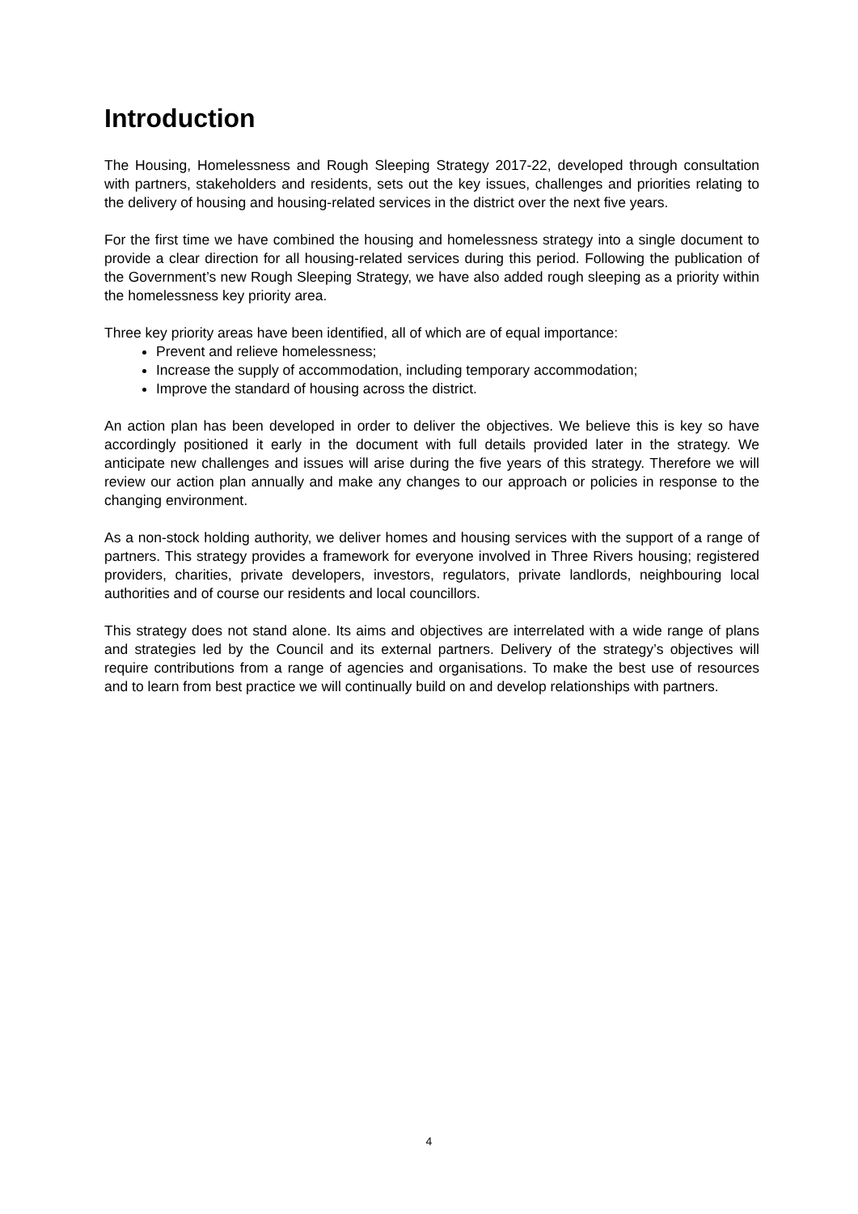Introduction
The Housing, Homelessness and Rough Sleeping Strategy 2017-22, developed through consultation with partners, stakeholders and residents, sets out the key issues, challenges and priorities relating to the delivery of housing and housing-related services in the district over the next five years.
For the first time we have combined the housing and homelessness strategy into a single document to provide a clear direction for all housing-related services during this period. Following the publication of the Government’s new Rough Sleeping Strategy, we have also added rough sleeping as a priority within the homelessness key priority area.
Three key priority areas have been identified, all of which are of equal importance:
Prevent and relieve homelessness;
Increase the supply of accommodation, including temporary accommodation;
Improve the standard of housing across the district.
An action plan has been developed in order to deliver the objectives. We believe this is key so have accordingly positioned it early in the document with full details provided later in the strategy. We anticipate new challenges and issues will arise during the five years of this strategy. Therefore we will review our action plan annually and make any changes to our approach or policies in response to the changing environment.
As a non-stock holding authority, we deliver homes and housing services with the support of a range of partners. This strategy provides a framework for everyone involved in Three Rivers housing; registered providers, charities, private developers, investors, regulators, private landlords, neighbouring local authorities and of course our residents and local councillors.
This strategy does not stand alone. Its aims and objectives are interrelated with a wide range of plans and strategies led by the Council and its external partners. Delivery of the strategy’s objectives will require contributions from a range of agencies and organisations. To make the best use of resources and to learn from best practice we will continually build on and develop relationships with partners.
4